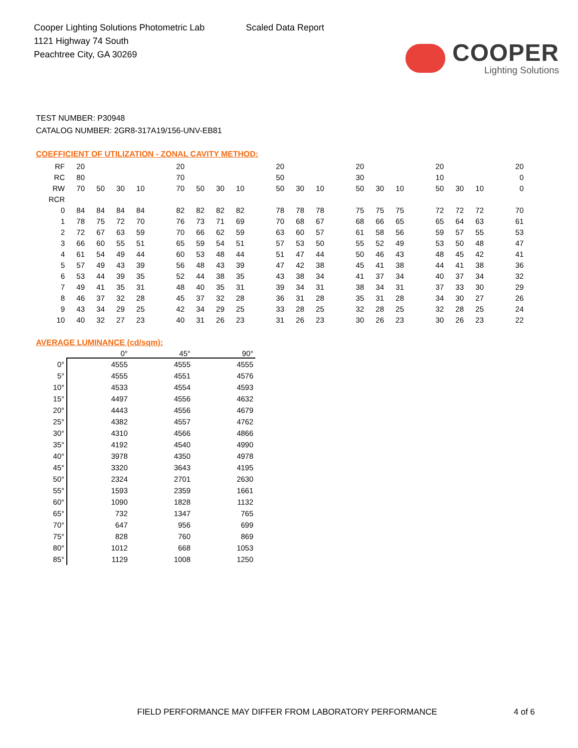Cooper Lighting Solutions Photometric Lab
1121 Highway 74 South
Peachtree City, GA 30269
Scaled Data Report
COOPER
Lighting Solutions
TEST NUMBER: P30948
CATALOG NUMBER: 2GR8-317A19/156-UNV-EB81
COEFFICIENT OF UTILIZATION - ZONAL CAVITY METHOD:
| RF | 20 | | | | | 20 | | | | | 20 | | | | 20 | | | | 20 | | | | 20 |
| RC | 80 | | | | | 70 | | | | | 50 | | | | 30 | | | | 10 | | | | 0 |
| RW | 70 | 50 | 30 | 10 | | 70 | 50 | 30 | 10 | | 50 | 30 | 10 | | 50 | 30 | 10 | | 50 | 30 | 10 | | 0 |
| RCR | | | | | | | | | | | | | | | | | | | | | | | |
| 0 | 84 | 84 | 84 | 84 | | 82 | 82 | 82 | 82 | | 78 | 78 | 78 | | 75 | 75 | 75 | | 72 | 72 | 72 | | 70 |
| 1 | 78 | 75 | 72 | 70 | | 76 | 73 | 71 | 69 | | 70 | 68 | 67 | | 68 | 66 | 65 | | 65 | 64 | 63 | | 61 |
| 2 | 72 | 67 | 63 | 59 | | 70 | 66 | 62 | 59 | | 63 | 60 | 57 | | 61 | 58 | 56 | | 59 | 57 | 55 | | 53 |
| 3 | 66 | 60 | 55 | 51 | | 65 | 59 | 54 | 51 | | 57 | 53 | 50 | | 55 | 52 | 49 | | 53 | 50 | 48 | | 47 |
| 4 | 61 | 54 | 49 | 44 | | 60 | 53 | 48 | 44 | | 51 | 47 | 44 | | 50 | 46 | 43 | | 48 | 45 | 42 | | 41 |
| 5 | 57 | 49 | 43 | 39 | | 56 | 48 | 43 | 39 | | 47 | 42 | 38 | | 45 | 41 | 38 | | 44 | 41 | 38 | | 36 |
| 6 | 53 | 44 | 39 | 35 | | 52 | 44 | 38 | 35 | | 43 | 38 | 34 | | 41 | 37 | 34 | | 40 | 37 | 34 | | 32 |
| 7 | 49 | 41 | 35 | 31 | | 48 | 40 | 35 | 31 | | 39 | 34 | 31 | | 38 | 34 | 31 | | 37 | 33 | 30 | | 29 |
| 8 | 46 | 37 | 32 | 28 | | 45 | 37 | 32 | 28 | | 36 | 31 | 28 | | 35 | 31 | 28 | | 34 | 30 | 27 | | 26 |
| 9 | 43 | 34 | 29 | 25 | | 42 | 34 | 29 | 25 | | 33 | 28 | 25 | | 32 | 28 | 25 | | 32 | 28 | 25 | | 24 |
| 10 | 40 | 32 | 27 | 23 | | 40 | 31 | 26 | 23 | | 31 | 26 | 23 | | 30 | 26 | 23 | | 30 | 26 | 23 | | 22 |
AVERAGE LUMINANCE (cd/sqm):
| | 0° | 45° | 90° |
| --- | --- | --- | --- |
| 0° | 4555 | 4555 | 4555 |
| 5° | 4555 | 4551 | 4576 |
| 10° | 4533 | 4554 | 4593 |
| 15° | 4497 | 4556 | 4632 |
| 20° | 4443 | 4556 | 4679 |
| 25° | 4382 | 4557 | 4762 |
| 30° | 4310 | 4566 | 4866 |
| 35° | 4192 | 4540 | 4990 |
| 40° | 3978 | 4350 | 4978 |
| 45° | 3320 | 3643 | 4195 |
| 50° | 2324 | 2701 | 2630 |
| 55° | 1593 | 2359 | 1661 |
| 60° | 1090 | 1828 | 1132 |
| 65° | 732 | 1347 | 765 |
| 70° | 647 | 956 | 699 |
| 75° | 828 | 760 | 869 |
| 80° | 1012 | 668 | 1053 |
| 85° | 1129 | 1008 | 1250 |
FIELD PERFORMANCE MAY DIFFER FROM LABORATORY PERFORMANCE
4 of 6